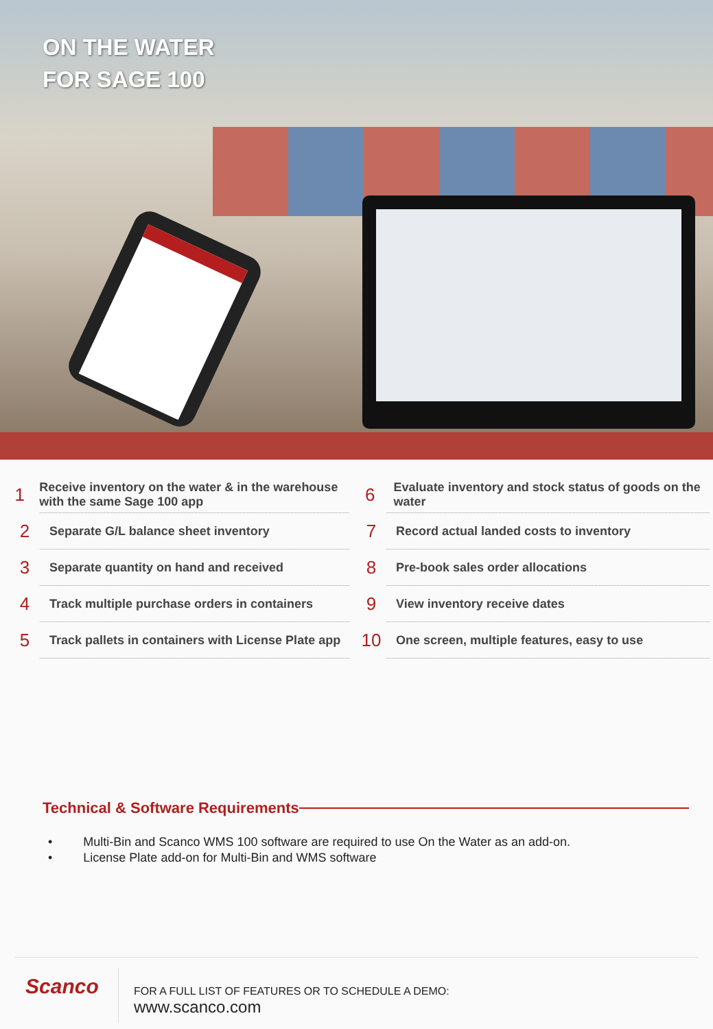ON THE WATER
FOR SAGE 100
1 Receive inventory on the water & in the warehouse with the same Sage 100 app
2 Separate G/L balance sheet inventory
3 Separate quantity on hand and received
4 Track multiple purchase orders in containers
5 Track pallets in containers with License Plate app
6 Evaluate inventory and stock status of goods on the water
7 Record actual landed costs to inventory
8 Pre-book sales order allocations
9 View inventory receive dates
10 One screen, multiple features, easy to use
Technical & Software Requirements
• Multi-Bin and Scanco WMS 100 software are required to use On the Water as an add-on.
• License Plate add-on for Multi-Bin and WMS software
Scanco
FOR A FULL LIST OF FEATURES OR TO SCHEDULE A DEMO:
www.scanco.com